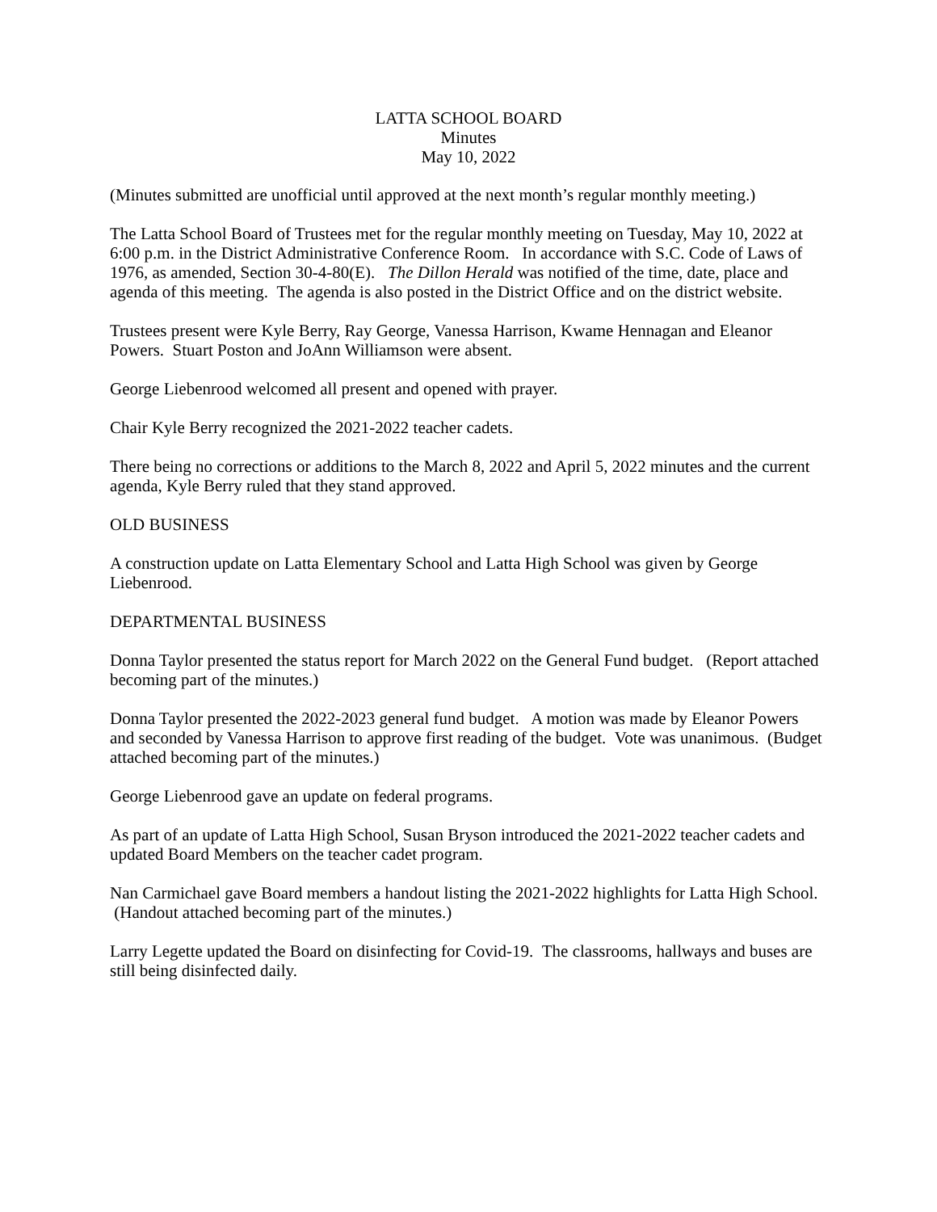LATTA SCHOOL BOARD
Minutes
May 10, 2022
(Minutes submitted are unofficial until approved at the next month’s regular monthly meeting.)
The Latta School Board of Trustees met for the regular monthly meeting on Tuesday, May 10, 2022 at 6:00 p.m. in the District Administrative Conference Room. In accordance with S.C. Code of Laws of 1976, as amended, Section 30-4-80(E). The Dillon Herald was notified of the time, date, place and agenda of this meeting. The agenda is also posted in the District Office and on the district website.
Trustees present were Kyle Berry, Ray George, Vanessa Harrison, Kwame Hennagan and Eleanor Powers. Stuart Poston and JoAnn Williamson were absent.
George Liebenrood welcomed all present and opened with prayer.
Chair Kyle Berry recognized the 2021-2022 teacher cadets.
There being no corrections or additions to the March 8, 2022 and April 5, 2022 minutes and the current agenda, Kyle Berry ruled that they stand approved.
OLD BUSINESS
A construction update on Latta Elementary School and Latta High School was given by George Liebenrood.
DEPARTMENTAL BUSINESS
Donna Taylor presented the status report for March 2022 on the General Fund budget. (Report attached becoming part of the minutes.)
Donna Taylor presented the 2022-2023 general fund budget. A motion was made by Eleanor Powers and seconded by Vanessa Harrison to approve first reading of the budget. Vote was unanimous. (Budget attached becoming part of the minutes.)
George Liebenrood gave an update on federal programs.
As part of an update of Latta High School, Susan Bryson introduced the 2021-2022 teacher cadets and updated Board Members on the teacher cadet program.
Nan Carmichael gave Board members a handout listing the 2021-2022 highlights for Latta High School. (Handout attached becoming part of the minutes.)
Larry Legette updated the Board on disinfecting for Covid-19. The classrooms, hallways and buses are still being disinfected daily.